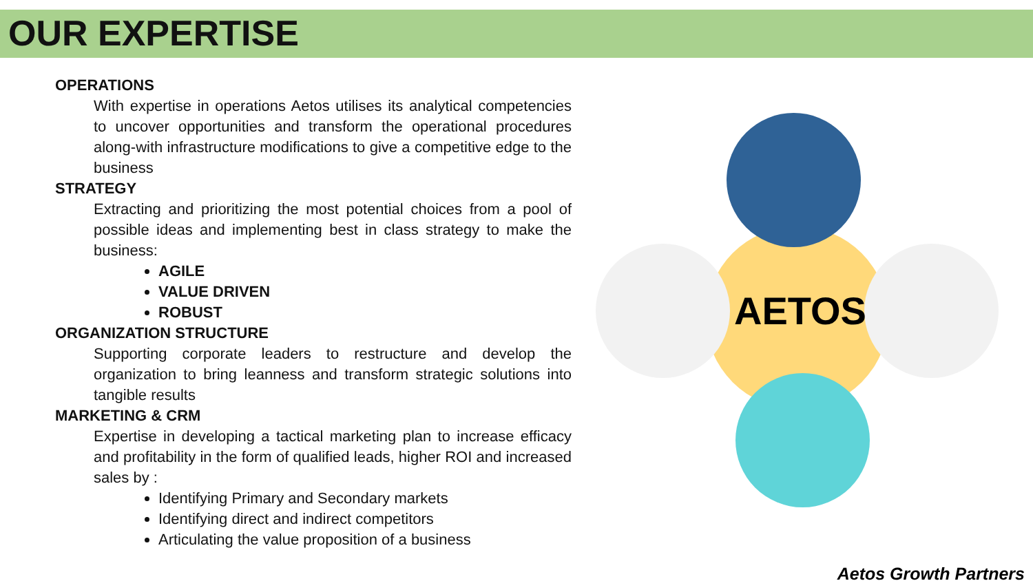OUR EXPERTISE
OPERATIONS
With expertise in operations Aetos utilises its analytical competencies to uncover opportunities and transform the operational procedures along-with infrastructure modifications to give a competitive edge to the business
STRATEGY
Extracting and prioritizing the most potential choices from a pool of possible ideas and implementing best in class strategy to make the business:
AGILE
VALUE DRIVEN
ROBUST
ORGANIZATION STRUCTURE
Supporting corporate leaders to restructure and develop the organization to bring leanness and transform strategic solutions into tangible results
MARKETING & CRM
Expertise in developing a tactical marketing plan to increase efficacy and profitability in the form of qualified leads, higher ROI and increased sales by :
Identifying Primary and Secondary markets
Identifying direct and indirect competitors
Articulating the value proposition of a business
AETOS
Aetos Growth Partners